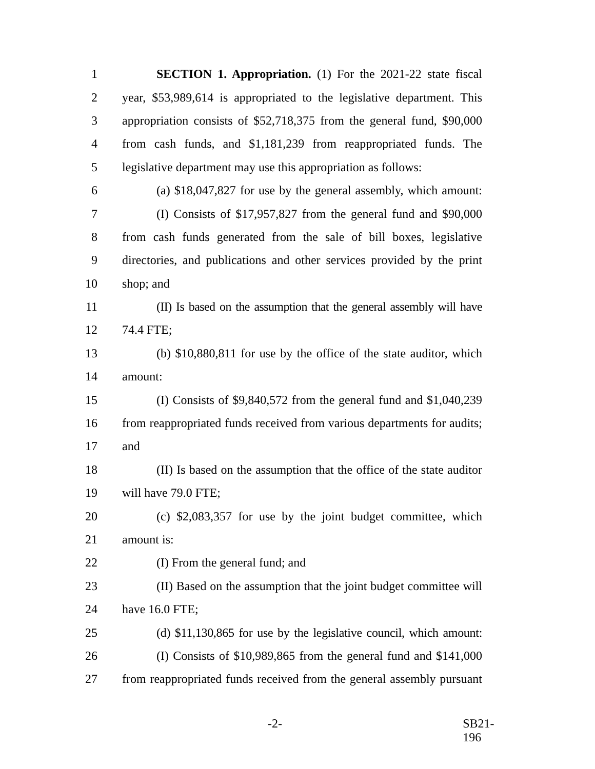1 SECTION 1. Appropriation. (1) For the 2021-22 state fiscal
2 year, $53,989,614 is appropriated to the legislative department. This
3 appropriation consists of $52,718,375 from the general fund, $90,000
4 from cash funds, and $1,181,239 from reappropriated funds. The
5 legislative department may use this appropriation as follows:
6 (a) $18,047,827 for use by the general assembly, which amount:
7 (I) Consists of $17,957,827 from the general fund and $90,000
8 from cash funds generated from the sale of bill boxes, legislative
9 directories, and publications and other services provided by the print
10 shop; and
11 (II) Is based on the assumption that the general assembly will have
12 74.4 FTE;
13 (b) $10,880,811 for use by the office of the state auditor, which
14 amount:
15 (I) Consists of $9,840,572 from the general fund and $1,040,239
16 from reappropriated funds received from various departments for audits;
17 and
18 (II) Is based on the assumption that the office of the state auditor
19 will have 79.0 FTE;
20 (c) $2,083,357 for use by the joint budget committee, which
21 amount is:
22 (I) From the general fund; and
23 (II) Based on the assumption that the joint budget committee will
24 have 16.0 FTE;
25 (d) $11,130,865 for use by the legislative council, which amount:
26 (I) Consists of $10,989,865 from the general fund and $141,000
27 from reappropriated funds received from the general assembly pursuant
-2- SB21-196